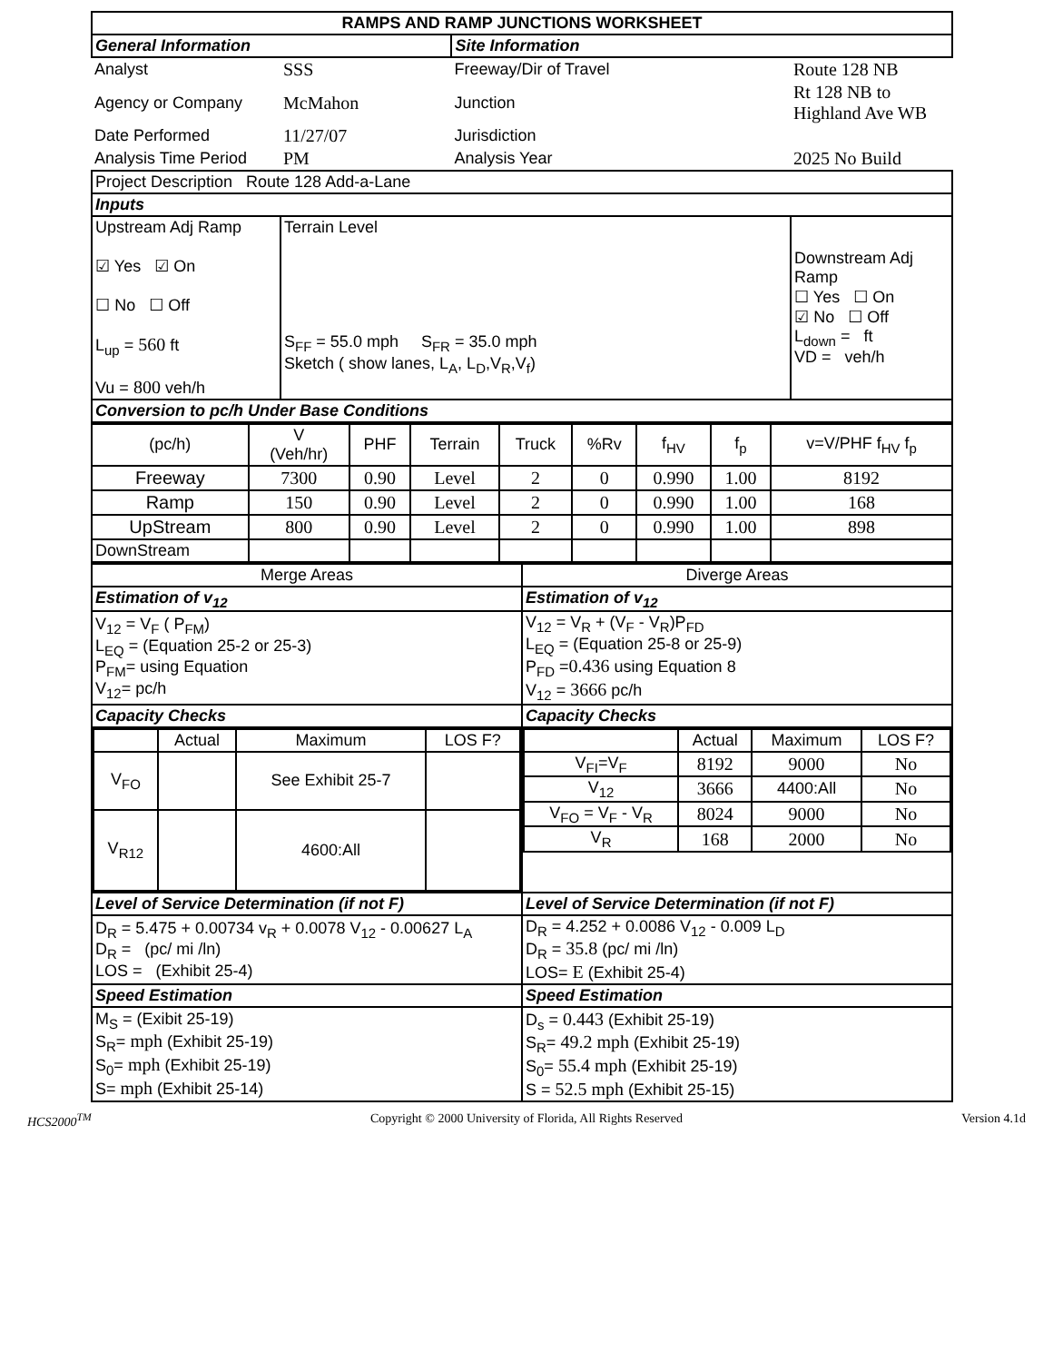| RAMPS AND RAMP JUNCTIONS WORKSHEET | | | |
| --- | --- | --- | --- |
| General Information | | Site Information | |
| Analyst | SSS | Freeway/Dir of Travel | Route 128 NB |
| Agency or Company | McMahon | Junction | Rt 128 NB to Highland Ave WB |
| Date Performed | 11/27/07 | Jurisdiction | |
| Analysis Time Period | PM | Analysis Year | 2025 No Build |
| Project Description Route 128 Add-a-Lane | | | |
| Inputs | | | |
| Upstream Adj Ramp ☑ Yes ☑ On ☐ No ☐ Off L<sub>up</sub> = 560 ft Vu = 800 veh/h | Terrain Level S<sub>FF</sub> = 55.0 mph S<sub>FR</sub> = 35.0 mph Sketch ( show lanes, L<sub>A</sub>, L<sub>D</sub>,V<sub>R</sub>,V<sub>f</sub>) | | Downstream Adj Ramp ☐ Yes ☐ On ☑ No ☐ Off L<sub>down</sub> = ft VD = veh/h |
| Conversion to pc/h Under Base Conditions | | | |
| (pc/h) | V (Veh/hr) | PHF | Terrain | Truck | %Rv | f<sub>HV</sub> | f<sub>p</sub> | v=V/PHF f<sub>HV</sub> f<sub>p</sub> |
| Freeway | 7300 | 0.90 | Level | 2 | 0 | 0.990 | 1.00 | 8192 |
| Ramp | 150 | 0.90 | Level | 2 | 0 | 0.990 | 1.00 | 168 |
| UpStream | 800 | 0.90 | Level | 2 | 0 | 0.990 | 1.00 | 898 |
| DownStream | | | | | | | | |
| Merge Areas | Diverge Areas |
| Estimation of v<sub>12</sub> | Estimation of v<sub>12</sub> |
| V<sub>12</sub> = V<sub>F</sub> ( P<sub>FM</sub>) L<sub>EQ</sub> = (Equation 25-2 or 25-3) P<sub>FM</sub>= using Equation V<sub>12</sub>= pc/h | V<sub>12</sub> = V<sub>R</sub> + (V<sub>F</sub> - V<sub>R</sub>)P<sub>FD</sub> L<sub>EQ</sub> = (Equation 25-8 or 25-9) P<sub>FD</sub> = 0.436 using Equation 8 V<sub>12</sub> = 3666 pc/h |
| Capacity Checks | Capacity Checks |
| / / Actual / Maximum / LOS F? / / V<sub>FO</sub> / / See Exhibit 25-7 / / / V<sub>R12</sub> / / 4600:All / / | / / Actual / Maximum / LOS F? / / V<sub>FI</sub>=V<sub>F</sub> / 8192 / 9000 / No / / V<sub>12</sub> / 3666 / 4400:All / No / / V<sub>FO</sub> = V<sub>F</sub> - V<sub>R</sub> / 8024 / 9000 / No / / V<sub>R</sub> / 168 / 2000 / No / |
| Level of Service Determination (if not F) | Level of Service Determination (if not F) |
| D<sub>R</sub> = 5.475 + 0.00734 v<sub>R</sub> + 0.0078 V<sub>12</sub> - 0.00627 L<sub>A</sub> D<sub>R</sub> = (pc/ mi /ln) LOS = (Exhibit 25-4) | D<sub>R</sub> = 4.252 + 0.0086 V<sub>12</sub> - 0.009 L<sub>D</sub> D<sub>R</sub> = 35.8 (pc/ mi /ln) LOS= E (Exhibit 25-4) |
| Speed Estimation | Speed Estimation |
| M<sub>S</sub> = (Exibit 25-19) S<sub>R</sub>= mph (Exhibit 25-19) S<sub>0</sub>= mph (Exhibit 25-19) S= mph (Exhibit 25-14) | D<sub>s</sub> = 0.443 (Exhibit 25-19) S<sub>R</sub>= 49.2 mph (Exhibit 25-19) S<sub>0</sub>= 55.4 mph (Exhibit 25-19) S = 52.5 mph (Exhibit 25-15) |
HCS2000<sup>TM</sup> Copyright © 2000 University of Florida, All Rights Reserved Version 4.1d